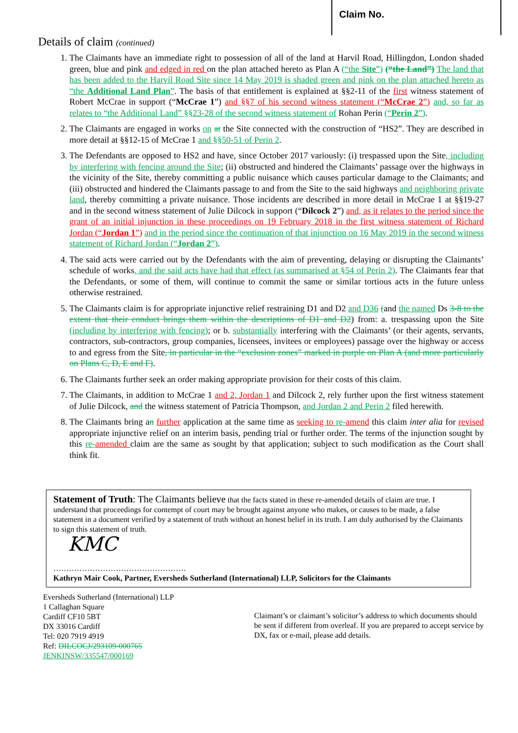Claim No.
Details of claim (continued)
1. The Claimants have an immediate right to possession of all of the land at Harvil Road, Hillingdon, London shaded green, blue and pink and edged in red on the plan attached hereto as Plan A (“the Site”) (“the Land”) The land that has been added to the Harvil Road Site since 14 May 2019 is shaded green and pink on the plan attached hereto as “the Additional Land Plan”. The basis of that entitlement is explained at §§2-11 of the first witness statement of Robert McCrae in support (“McCrae 1”) and §§7 of his second witness statement (“McCrae 2”) and, so far as relates to “the Additional Land” §§23-28 of the second witness statement of Rohan Perin (“Perin 2”).
2. The Claimants are engaged in works on at the Site connected with the construction of “HS2”. They are described in more detail at §§12-15 of McCrae 1 and §§50-51 of Perin 2.
3. The Defendants are opposed to HS2 and have, since October 2017 variously: (i) trespassed upon the Site, including by interfering with fencing around the Site; (ii) obstructed and hindered the Claimants’ passage over the highways in the vicinity of the Site, thereby committing a public nuisance which causes particular damage to the Claimants; and (iii) obstructed and hindered the Claimants passage to and from the Site to the said highways and neighboring private land, thereby committing a private nuisance. Those incidents are described in more detail in McCrae 1 at §§19-27 and in the second witness statement of Julie Dilcock in support (“Dilcock 2”) and, as it relates to the period since the grant of an initial injunction in these proceedings on 19 February 2018 in the first witness statement of Richard Jordan (“Jordan 1”) and in the period since the continuation of that injunction on 16 May 2019 in the second witness statement of Richard Jordan (“Jordan 2”).
4. The said acts were carried out by the Defendants with the aim of preventing, delaying or disrupting the Claimants’ schedule of works, and the said acts have had that effect (as summarised at §54 of Perin 2). The Claimants fear that the Defendants, or some of them, will continue to commit the same or similar tortious acts in the future unless otherwise restrained.
5. The Claimants claim is for appropriate injunctive relief restraining D1 and D2 and D36 (and the named Ds 3-8 to the extent that their conduct brings them within the descriptions of D1 and D2) from: a. trespassing upon the Site (including by interfering with fencing); or b. substantially interfering with the Claimants’ (or their agents, servants, contractors, sub-contractors, group companies, licensees, invitees or employees) passage over the highway or access to and egress from the Site, in particular in the “exclusion zones” marked in purple on Plan A (and more particularly on Plans C, D, E and F).
6. The Claimants further seek an order making appropriate provision for their costs of this claim.
7. The Claimants, in addition to McCrae 1 and 2, Jordan 1 and Dilcock 2, rely further upon the first witness statement of Julie Dilcock, and the witness statement of Patricia Thompson, and Jordan 2 and Perin 2 filed herewith.
8. The Claimants bring an further application at the same time as seeking to re-amend this claim inter alia for revised appropriate injunctive relief on an interim basis, pending trial or further order. The terms of the injunction sought by this re-amended claim are the same as sought by that application; subject to such modification as the Court shall think fit.
Statement of Truth: The Claimants believe that the facts stated in these re-amended details of claim are true. I understand that proceedings for contempt of court may be brought against anyone who makes, or causes to be made, a false statement in a document verified by a statement of truth without an honest belief in its truth. I am duly authorised by the Claimants to sign this statement of truth.
KMC
……………………………………………
Kathryn Mair Cook, Partner, Eversheds Sutherland (International) LLP, Solicitors for the Claimants
Eversheds Sutherland (International) LLP
1 Callaghan Square
Cardiff CF10 5BT
DX 33016 Cardiff
Tel: 020 7919 4919
Ref: DILCOCJ/293109-000765
JENKINSW/335547/000169
Claimant’s or claimant’s solicitor’s address to which documents should be sent if different from overleaf. If you are prepared to accept service by DX, fax or e-mail, please add details.